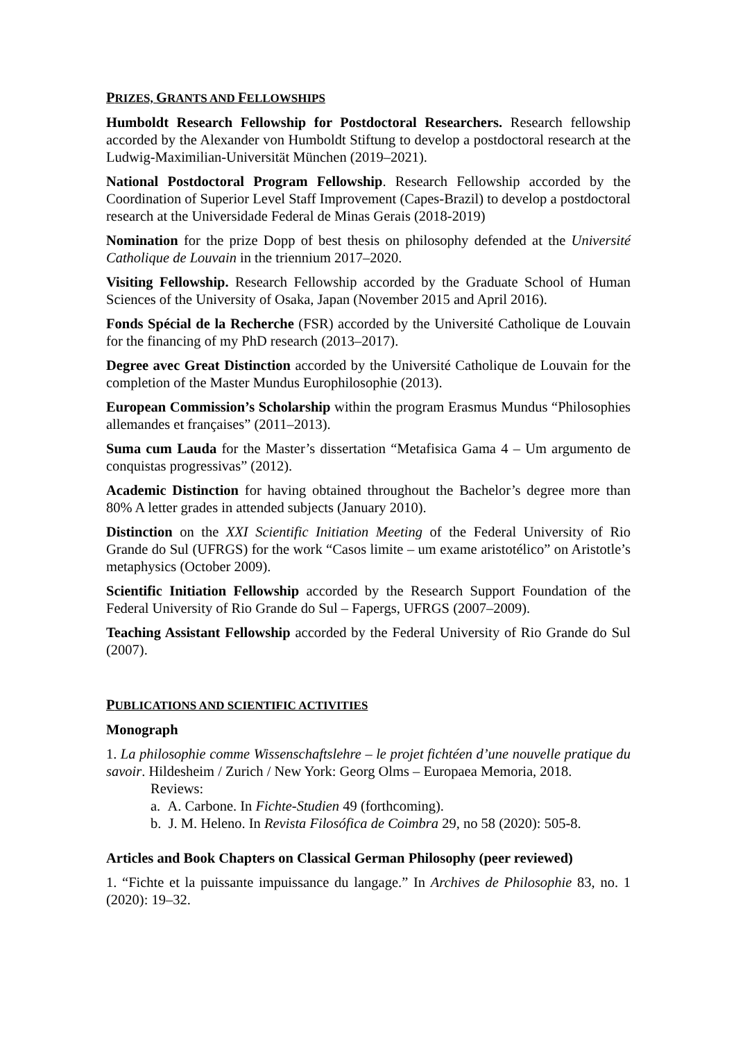PRIZES, GRANTS AND FELLOWSHIPS
Humboldt Research Fellowship for Postdoctoral Researchers. Research fellowship accorded by the Alexander von Humboldt Stiftung to develop a postdoctoral research at the Ludwig-Maximilian-Universität München (2019–2021).
National Postdoctoral Program Fellowship. Research Fellowship accorded by the Coordination of Superior Level Staff Improvement (Capes-Brazil) to develop a postdoctoral research at the Universidade Federal de Minas Gerais (2018-2019)
Nomination for the prize Dopp of best thesis on philosophy defended at the Université Catholique de Louvain in the triennium 2017–2020.
Visiting Fellowship. Research Fellowship accorded by the Graduate School of Human Sciences of the University of Osaka, Japan (November 2015 and April 2016).
Fonds Spécial de la Recherche (FSR) accorded by the Université Catholique de Louvain for the financing of my PhD research (2013–2017).
Degree avec Great Distinction accorded by the Université Catholique de Louvain for the completion of the Master Mundus Europhilosophie (2013).
European Commission’s Scholarship within the program Erasmus Mundus “Philosophies allemandes et françaises” (2011–2013).
Suma cum Lauda for the Master’s dissertation “Metafisica Gama 4 – Um argumento de conquistas progressivas” (2012).
Academic Distinction for having obtained throughout the Bachelor’s degree more than 80% A letter grades in attended subjects (January 2010).
Distinction on the XXI Scientific Initiation Meeting of the Federal University of Rio Grande do Sul (UFRGS) for the work “Casos limite – um exame aristotélico” on Aristotle’s metaphysics (October 2009).
Scientific Initiation Fellowship accorded by the Research Support Foundation of the Federal University of Rio Grande do Sul – Fapergs, UFRGS (2007–2009).
Teaching Assistant Fellowship accorded by the Federal University of Rio Grande do Sul (2007).
PUBLICATIONS AND SCIENTIFIC ACTIVITIES
Monograph
1. La philosophie comme Wissenschaftslehre – le projet fichtéen d’une nouvelle pratique du savoir. Hildesheim / Zurich / New York: Georg Olms – Europaea Memoria, 2018.
Reviews:
a. A. Carbone. In Fichte-Studien 49 (forthcoming).
b. J. M. Heleno. In Revista Filosófica de Coimbra 29, no 58 (2020): 505-8.
Articles and Book Chapters on Classical German Philosophy (peer reviewed)
1. “Fichte et la puissante impuissance du langage.” In Archives de Philosophie 83, no. 1 (2020): 19–32.